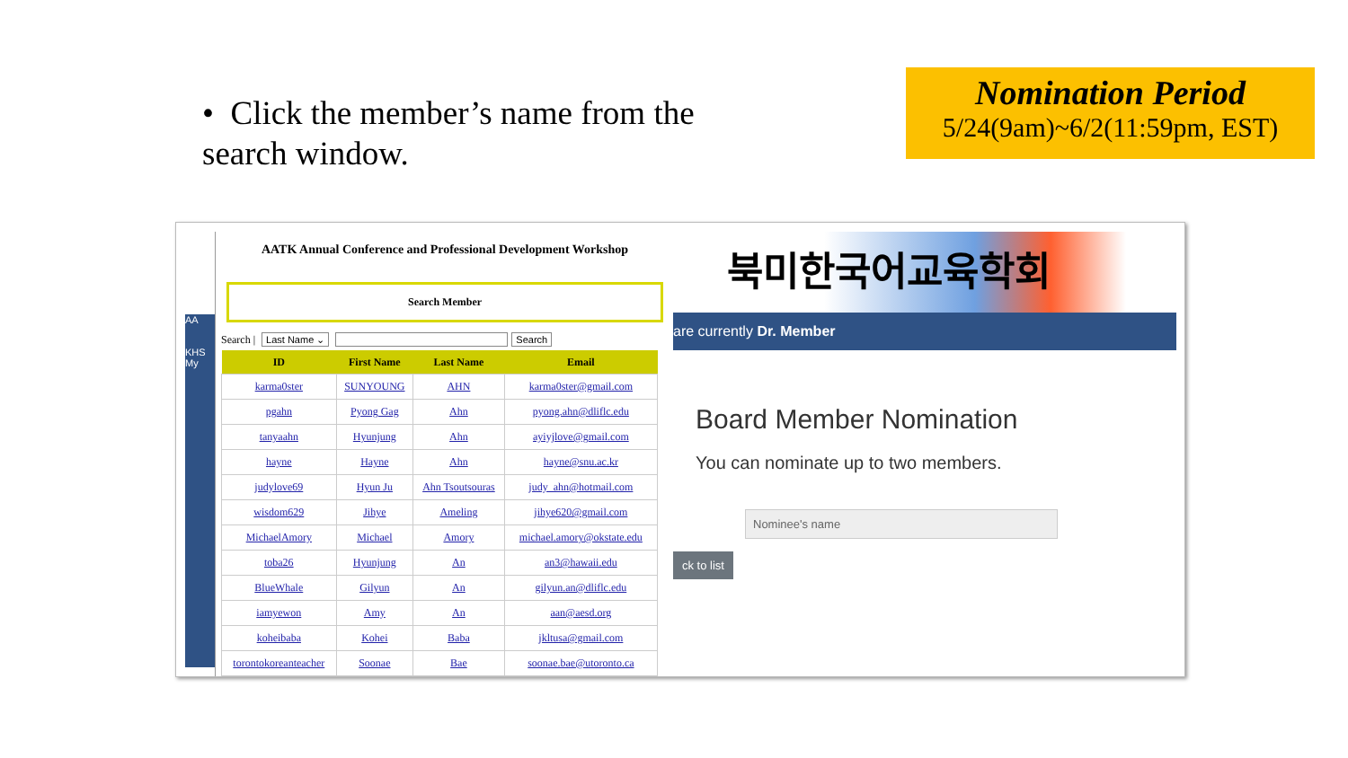• Click the member’s name from the search window.
Nomination Period
5/24(9am)~6/2(11:59pm, EST)
AA
KHS
My
AATK Annual Conference and Professional Development Workshop
Search Member
Search | Last Name ⌄ Search
| ID | First Name | Last Name | Email |
| --- | --- | --- | --- |
| karma0ster | SUNYOUNG | AHN | karma0ster@gmail.com |
| pgahn | Pyong Gag | Ahn | pyong.ahn@dliflc.edu |
| tanyaahn | Hyunjung | Ahn | ayiyjlove@gmail.com |
| hayne | Hayne | Ahn | hayne@snu.ac.kr |
| judylove69 | Hyun Ju | Ahn Tsoutsouras | judy_ahn@hotmail.com |
| wisdom629 | Jihye | Ameling | jihye620@gmail.com |
| MichaelAmory | Michael | Amory | michael.amory@okstate.edu |
| toba26 | Hyunjung | An | an3@hawaii.edu |
| BlueWhale | Gilyun | An | gilyun.an@dliflc.edu |
| iamyewon | Amy | An | aan@aesd.org |
| koheibaba | Kohei | Baba | jkltusa@gmail.com |
| torontokoreanteacher | Soonae | Bae | soonae.bae@utoronto.ca |
북미한국어교육학회
are currently Dr. Member
Board Member Nomination
You can nominate up to two members.
Nominee's name
ck to list